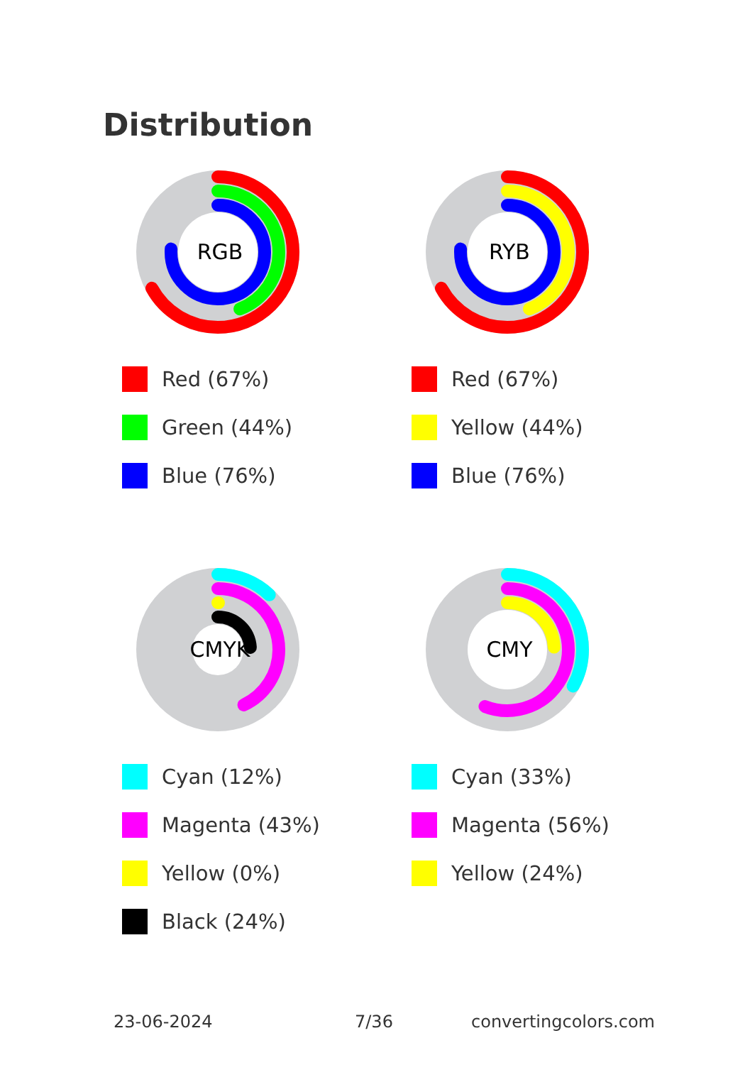Distribution
RGB
Red (67%)
Green (44%)
Blue (76%)
RYB
Red (67%)
Yellow (44%)
Blue (76%)
CMYK
Cyan (12%)
Magenta (43%)
Yellow (0%)
Black (24%)
CMY
Cyan (33%)
Magenta (56%)
Yellow (24%)
23-06-2024 7/36 convertingcolors.com